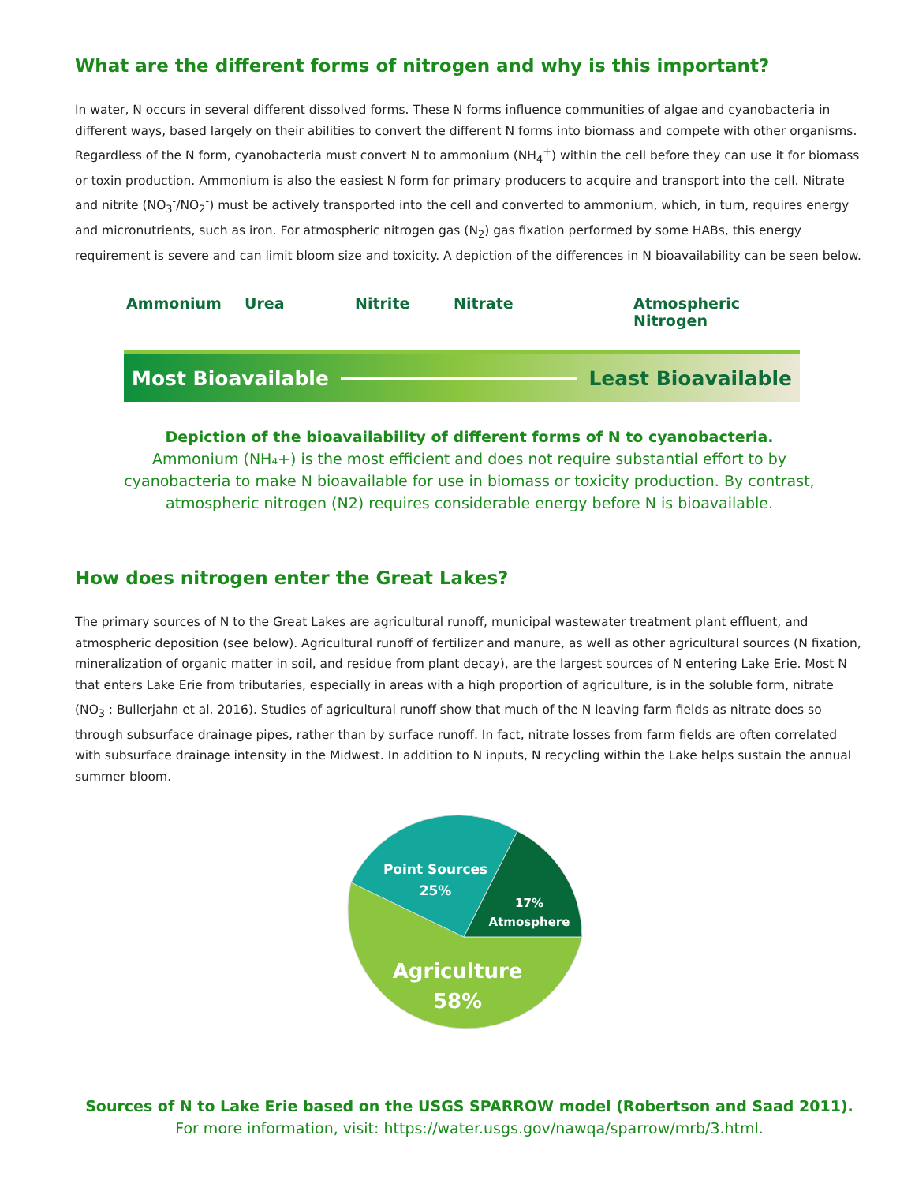What are the different forms of nitrogen and why is this important?
In water, N occurs in several different dissolved forms. These N forms influence communities of algae and cyanobacteria in different ways, based largely on their abilities to convert the different N forms into biomass and compete with other organisms. Regardless of the N form, cyanobacteria must convert N to ammonium (NH<sub>4</sub><sup>+</sup>) within the cell before they can use it for biomass or toxin production. Ammonium is also the easiest N form for primary producers to acquire and transport into the cell. Nitrate and nitrite (NO<sub>3</sub><sup>-</sup>/NO<sub>2</sub><sup>-</sup>) must be actively transported into the cell and converted to ammonium, which, in turn, requires energy and micronutrients, such as iron. For atmospheric nitrogen gas (N<sub>2</sub>) gas fixation performed by some HABs, this energy requirement is severe and can limit bloom size and toxicity. A depiction of the differences in N bioavailability can be seen below.
Ammonium Urea Nitrite Nitrate Atmospheric Nitrogen
Most Bioavailable Least Bioavailable
Depiction of the bioavailability of different forms of N to cyanobacteria.
Ammonium (NH₄+) is the most efficient and does not require substantial effort to by
cyanobacteria to make N bioavailable for use in biomass or toxicity production. By contrast,
atmospheric nitrogen (N2) requires considerable energy before N is bioavailable.
How does nitrogen enter the Great Lakes?
The primary sources of N to the Great Lakes are agricultural runoff, municipal wastewater treatment plant effluent, and atmospheric deposition (see below). Agricultural runoff of fertilizer and manure, as well as other agricultural sources (N fixation, mineralization of organic matter in soil, and residue from plant decay), are the largest sources of N entering Lake Erie. Most N that enters Lake Erie from tributaries, especially in areas with a high proportion of agriculture, is in the soluble form, nitrate (NO<sub>3</sub><sup>-</sup>; Bullerjahn et al. 2016). Studies of agricultural runoff show that much of the N leaving farm fields as nitrate does so through subsurface drainage pipes, rather than by surface runoff. In fact, nitrate losses from farm fields are often correlated with subsurface drainage intensity in the Midwest. In addition to N inputs, N recycling within the Lake helps sustain the annual summer bloom.
Point Sources
25%
17%
Atmosphere
Agriculture
58%
Sources of N to Lake Erie based on the USGS SPARROW model (Robertson and Saad 2011).
For more information, visit: https://water.usgs.gov/nawqa/sparrow/mrb/3.html.